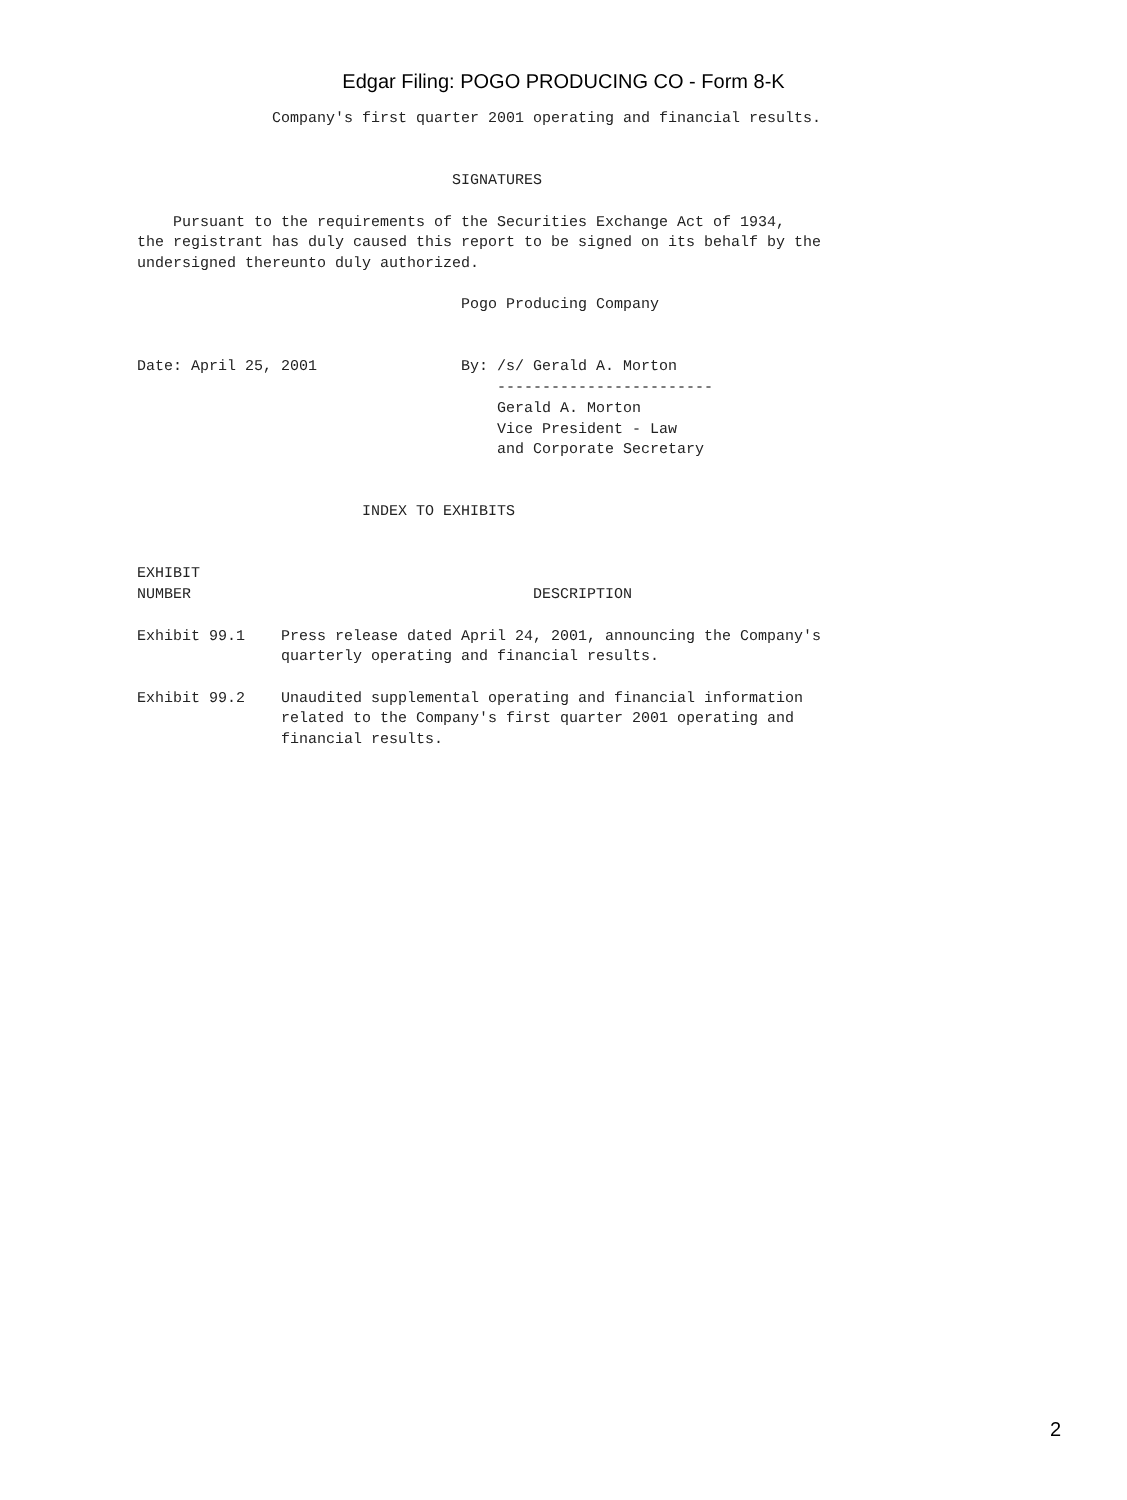Edgar Filing: POGO PRODUCING CO - Form 8-K
               Company's first quarter 2001 operating and financial results.


                                   SIGNATURES

    Pursuant to the requirements of the Securities Exchange Act of 1934,
the registrant has duly caused this report to be signed on its behalf by the
undersigned thereunto duly authorized.

                                    Pogo Producing Company


Date: April 25, 2001                By: /s/ Gerald A. Morton
                                        ------------------------
                                        Gerald A. Morton
                                        Vice President - Law
                                        and Corporate Secretary


                         INDEX TO EXHIBITS


EXHIBIT
NUMBER                                      DESCRIPTION

Exhibit 99.1    Press release dated April 24, 2001, announcing the Company's
                quarterly operating and financial results.

Exhibit 99.2    Unaudited supplemental operating and financial information
                related to the Company's first quarter 2001 operating and
                financial results.
2